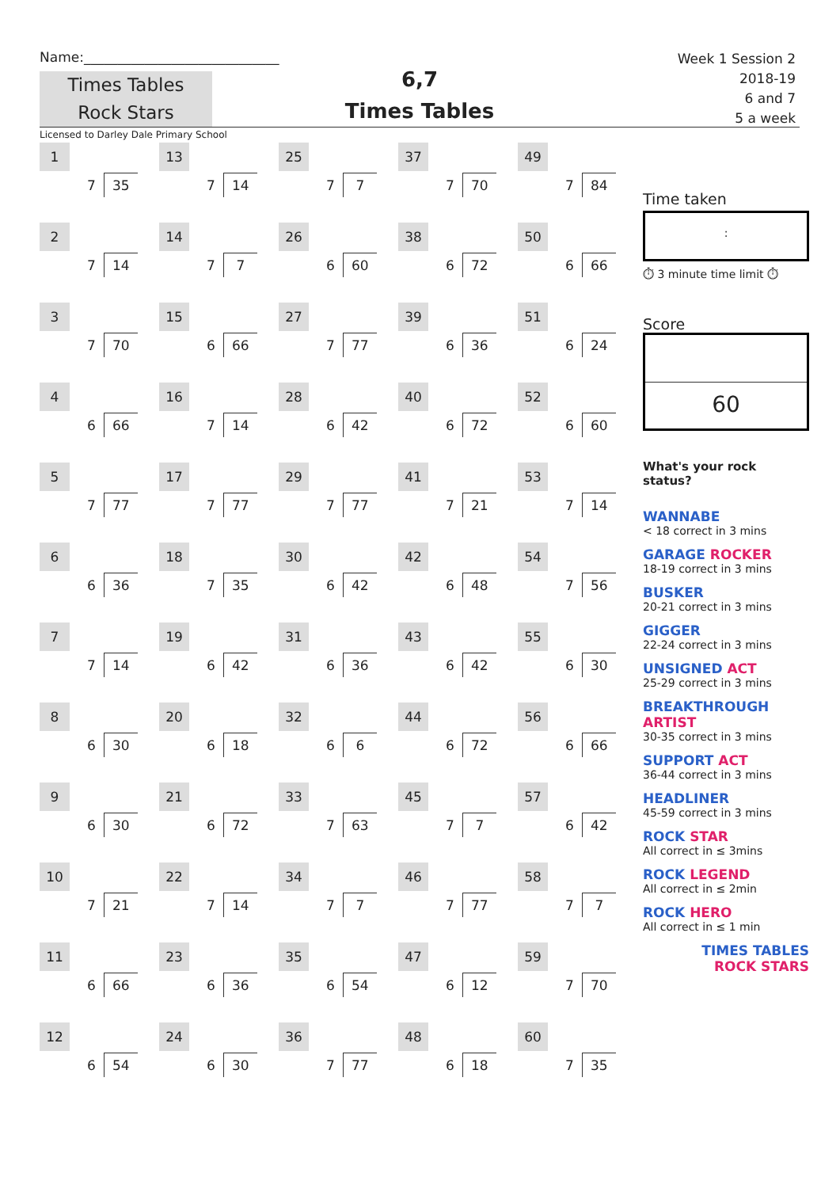Name:_____________________________
Times Tables
Rock Stars
6,7
Times Tables
Week 1 Session 2
2018-19
6 and 7
5 a week
Licensed to Darley Dale Primary School
| 1 7 35 | 13 7 14 | 25 7 7 | 37 7 70 | 49 7 84 |
| 2 7 14 | 14 7 7 | 26 6 60 | 38 6 72 | 50 6 66 |
| 3 7 70 | 15 6 66 | 27 7 77 | 39 6 36 | 51 6 24 |
| 4 6 66 | 16 7 14 | 28 6 42 | 40 6 72 | 52 6 60 |
| 5 7 77 | 17 7 77 | 29 7 77 | 41 7 21 | 53 7 14 |
| 6 6 36 | 18 7 35 | 30 6 42 | 42 6 48 | 54 7 56 |
| 7 7 14 | 19 6 42 | 31 6 36 | 43 6 42 | 55 6 30 |
| 8 6 30 | 20 6 18 | 32 6 6 | 44 6 72 | 56 6 66 |
| 9 6 30 | 21 6 72 | 33 7 63 | 45 7 7 | 57 6 42 |
| 10 7 21 | 22 7 14 | 34 7 7 | 46 7 77 | 58 7 7 |
| 11 6 66 | 23 6 36 | 35 6 54 | 47 6 12 | 59 7 70 |
| 12 6 54 | 24 6 30 | 36 7 77 | 48 6 18 | 60 7 35 |
Time taken
:
⏱ 3 minute time limit ⏱
Score
60
What's your rock status?
WANNABE
< 18 correct in 3 mins
GARAGE ROCKER
18-19 correct in 3 mins
BUSKER
20-21 correct in 3 mins
GIGGER
22-24 correct in 3 mins
UNSIGNED ACT
25-29 correct in 3 mins
BREAKTHROUGH ARTIST
30-35 correct in 3 mins
SUPPORT ACT
36-44 correct in 3 mins
HEADLINER
45-59 correct in 3 mins
ROCK STAR
All correct in ≤ 3mins
ROCK LEGEND
All correct in ≤ 2min
ROCK HERO
All correct in ≤ 1 min
TIMES TABLES
ROCK STARS